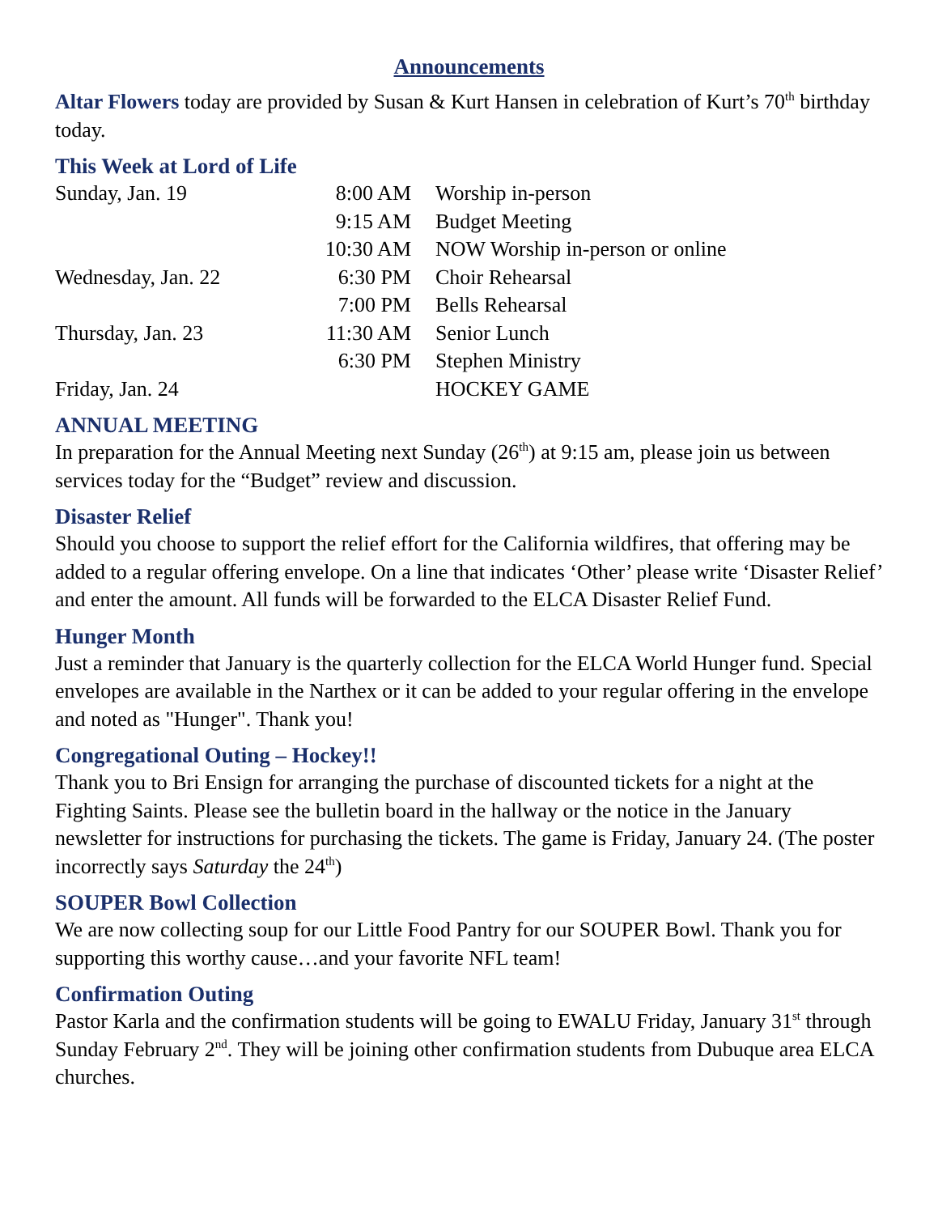Announcements
Altar Flowers today are provided by Susan & Kurt Hansen in celebration of Kurt’s 70<sup>th</sup> birthday today.
This Week at Lord of Life
| Sunday, Jan. 19 | 8:00 AM | Worship in-person |
| | 9:15 AM | Budget Meeting |
| | 10:30 AM | NOW Worship in-person or online |
| Wednesday, Jan. 22 | 6:30 PM | Choir Rehearsal |
| | 7:00 PM | Bells Rehearsal |
| Thursday, Jan. 23 | 11:30 AM | Senior Lunch |
| | 6:30 PM | Stephen Ministry |
| Friday, Jan. 24 | | HOCKEY GAME |
ANNUAL MEETING
In preparation for the Annual Meeting next Sunday (26<sup>th</sup>) at 9:15 am, please join us between services today for the “Budget” review and discussion.
Disaster Relief
Should you choose to support the relief effort for the California wildfires, that offering may be added to a regular offering envelope. On a line that indicates ‘Other’ please write ‘Disaster Relief’ and enter the amount. All funds will be forwarded to the ELCA Disaster Relief Fund.
Hunger Month
Just a reminder that January is the quarterly collection for the ELCA World Hunger fund. Special envelopes are available in the Narthex or it can be added to your regular offering in the envelope and noted as "Hunger". Thank you!
Congregational Outing – Hockey!!
Thank you to Bri Ensign for arranging the purchase of discounted tickets for a night at the Fighting Saints. Please see the bulletin board in the hallway or the notice in the January newsletter for instructions for purchasing the tickets. The game is Friday, January 24. (The poster incorrectly says Saturday the 24<sup>th</sup>)
SOUPER Bowl Collection
We are now collecting soup for our Little Food Pantry for our SOUPER Bowl. Thank you for supporting this worthy cause…and your favorite NFL team!
Confirmation Outing
Pastor Karla and the confirmation students will be going to EWALU Friday, January 31<sup>st</sup> through Sunday February 2<sup>nd</sup>. They will be joining other confirmation students from Dubuque area ELCA churches.